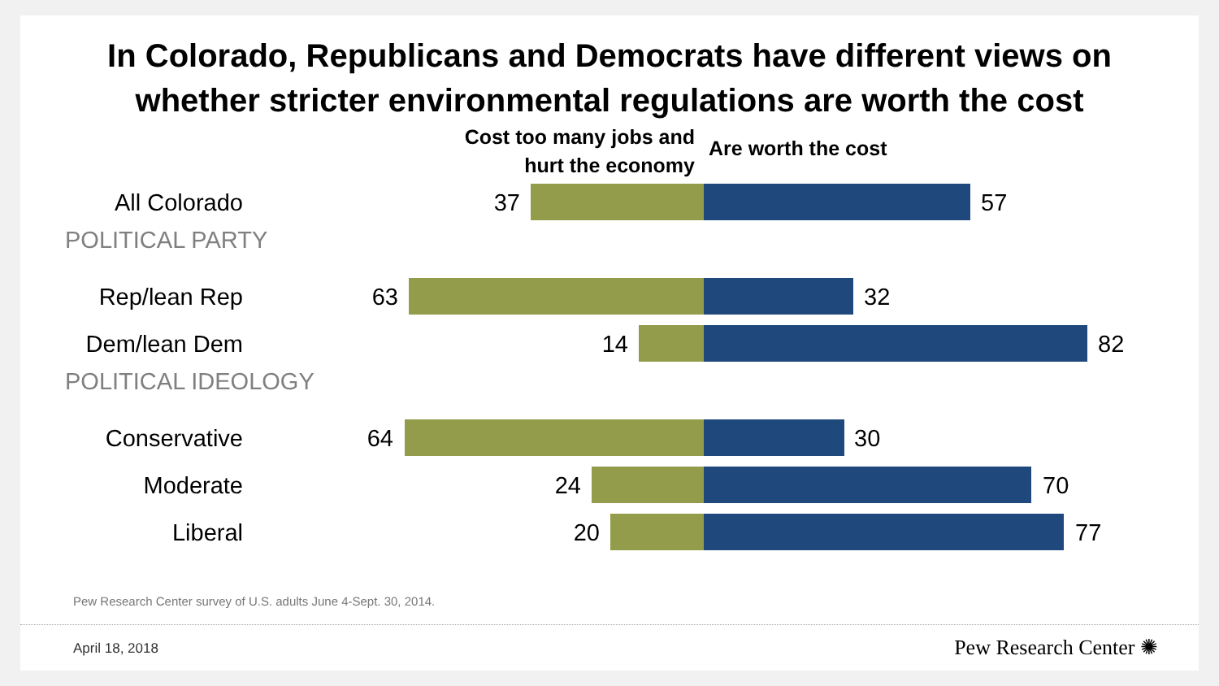In Colorado, Republicans and Democrats have different views on
whether stricter environmental regulations are worth the cost
Cost too many jobs and
hurt the economy
Are worth the cost
All Colorado 37 57
POLITICAL PARTY
Rep/lean Rep 63 32
Dem/lean Dem 14 82
POLITICAL IDEOLOGY
Conservative 64 30
Moderate 24 70
Liberal 20 77
Pew Research Center survey of U.S. adults June 4-Sept. 30, 2014.
April 18, 2018 Pew Research Center ✺